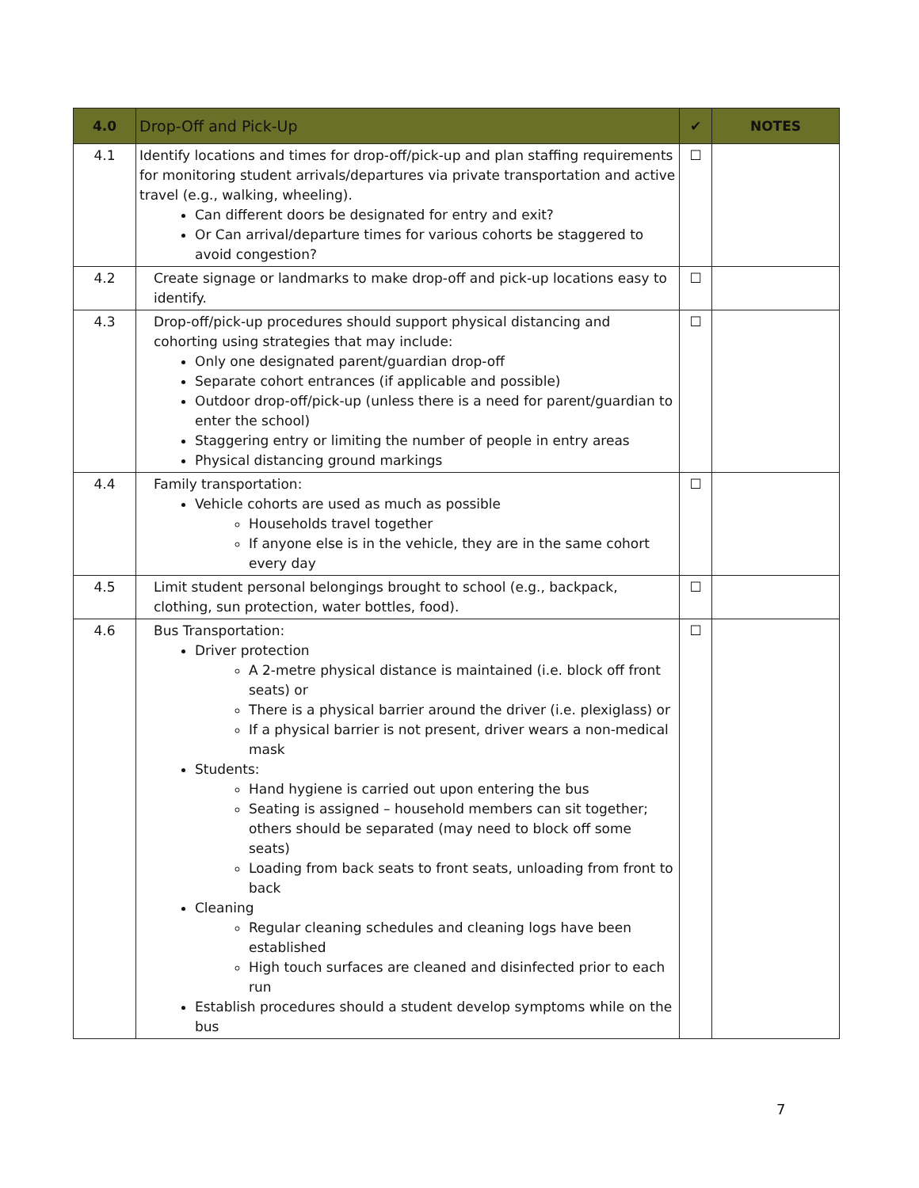| 4.0 | Drop-Off and Pick-Up | ✔ | NOTES |
| --- | --- | --- | --- |
| 4.1 | Identify locations and times for drop-off/pick-up and plan staffing requirements for monitoring student arrivals/departures via private transportation and active travel (e.g., walking, wheeling). Can different doors be designated for entry and exit? Or Can arrival/departure times for various cohorts be staggered to avoid congestion? | ☐ | |
| 4.2 | Create signage or landmarks to make drop-off and pick-up locations easy to identify. | ☐ | |
| 4.3 | Drop-off/pick-up procedures should support physical distancing and cohorting using strategies that may include: Only one designated parent/guardian drop-off Separate cohort entrances (if applicable and possible) Outdoor drop-off/pick-up (unless there is a need for parent/guardian to enter the school) Staggering entry or limiting the number of people in entry areas Physical distancing ground markings | ☐ | |
| 4.4 | Family transportation: Vehicle cohorts are used as much as possible Households travel together If anyone else is in the vehicle, they are in the same cohort every day | ☐ | |
| 4.5 | Limit student personal belongings brought to school (e.g., backpack, clothing, sun protection, water bottles, food). | ☐ | |
| 4.6 | Bus Transportation: Driver protection A 2-metre physical distance is maintained (i.e. block off front seats) or There is a physical barrier around the driver (i.e. plexiglass) or If a physical barrier is not present, driver wears a non-medical mask Students: Hand hygiene is carried out upon entering the bus Seating is assigned – household members can sit together; others should be separated (may need to block off some seats) Loading from back seats to front seats, unloading from front to back Cleaning Regular cleaning schedules and cleaning logs have been established High touch surfaces are cleaned and disinfected prior to each run Establish procedures should a student develop symptoms while on the bus | ☐ | |
7